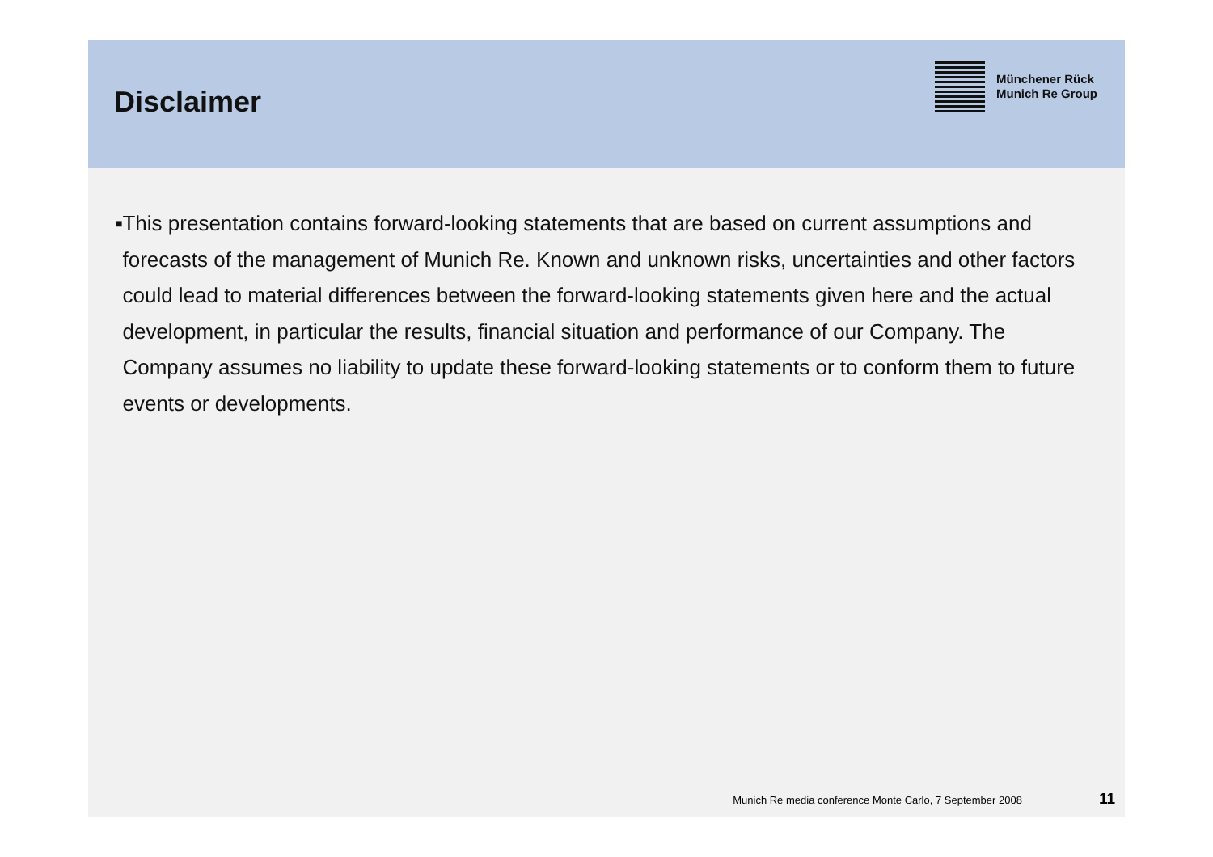Disclaimer
Münchener Rück
Munich Re Group
■
This presentation contains forward-looking statements that are based on current assumptions and forecasts of the management of Munich Re. Known and unknown risks, uncertainties and other factors could lead to material differences between the forward-looking statements given here and the actual development, in particular the results, financial situation and performance of our Company. The Company assumes no liability to update these forward-looking statements or to conform them to future events or developments.
Munich Re media conference Monte Carlo, 7 September 2008 11